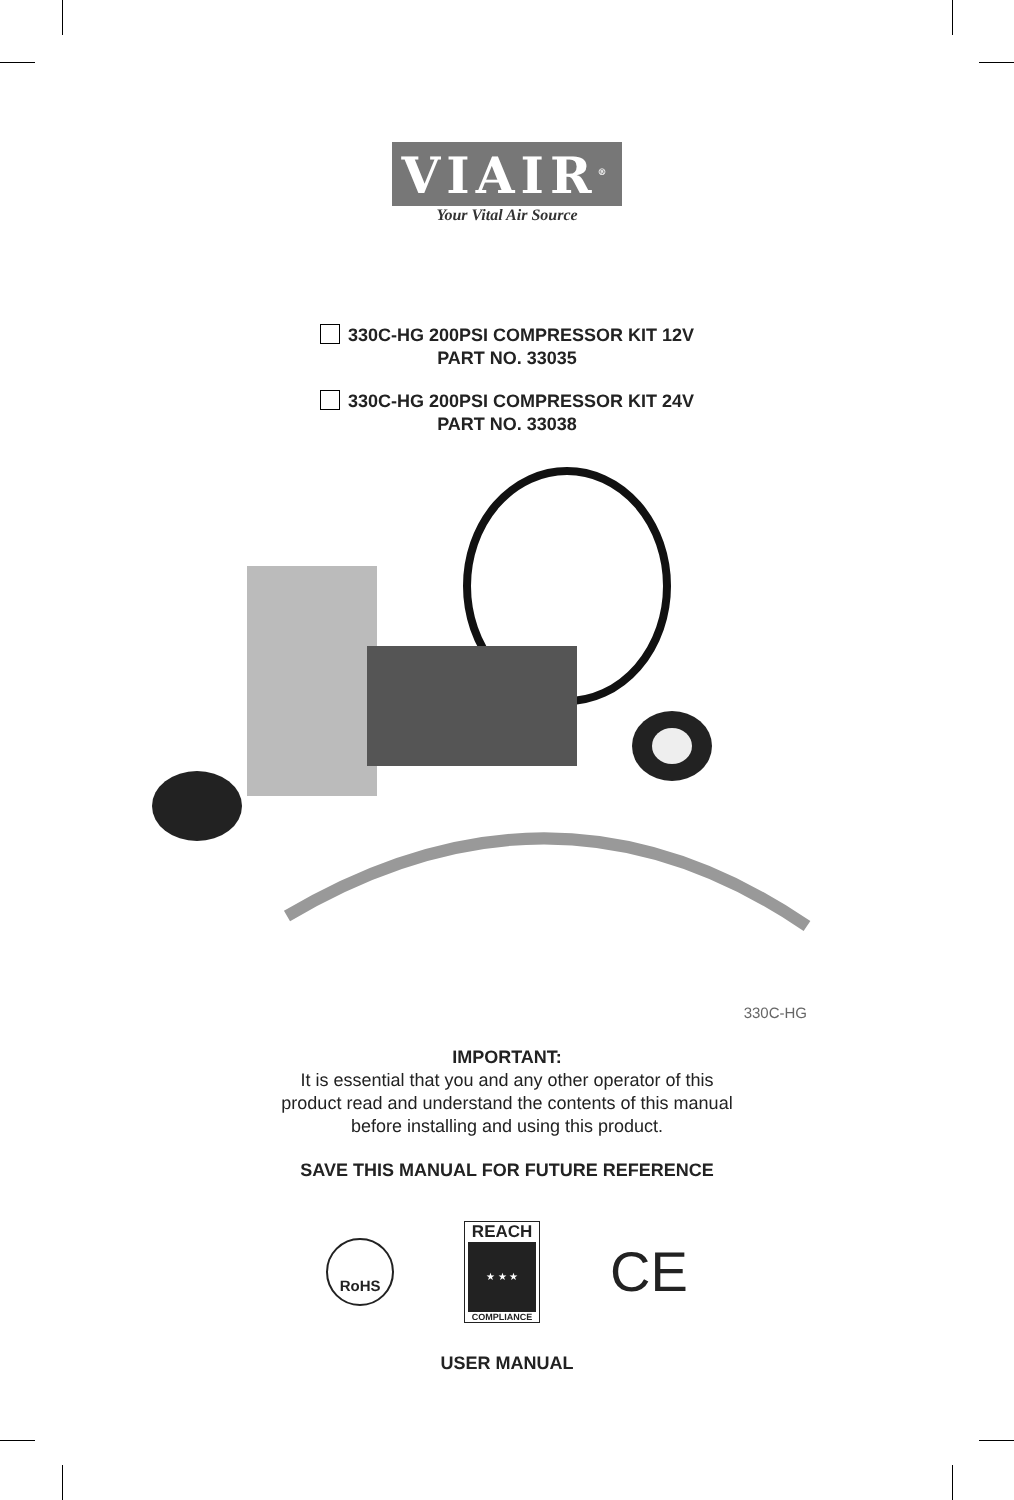VIAIR<sup>®</sup>
Your Vital Air Source
330C-HG 200PSI COMPRESSOR KIT 12V
PART NO. 33035
330C-HG 200PSI COMPRESSOR KIT 24V
PART NO. 33038
330C-HG
IMPORTANT:
It is essential that you and any other operator of this
product read and understand the contents of this manual
before installing and using this product.
SAVE THIS MANUAL FOR FUTURE REFERENCE
RoHS
REACH
★ ★ ★
COMPLIANCE
CE
USER MANUAL